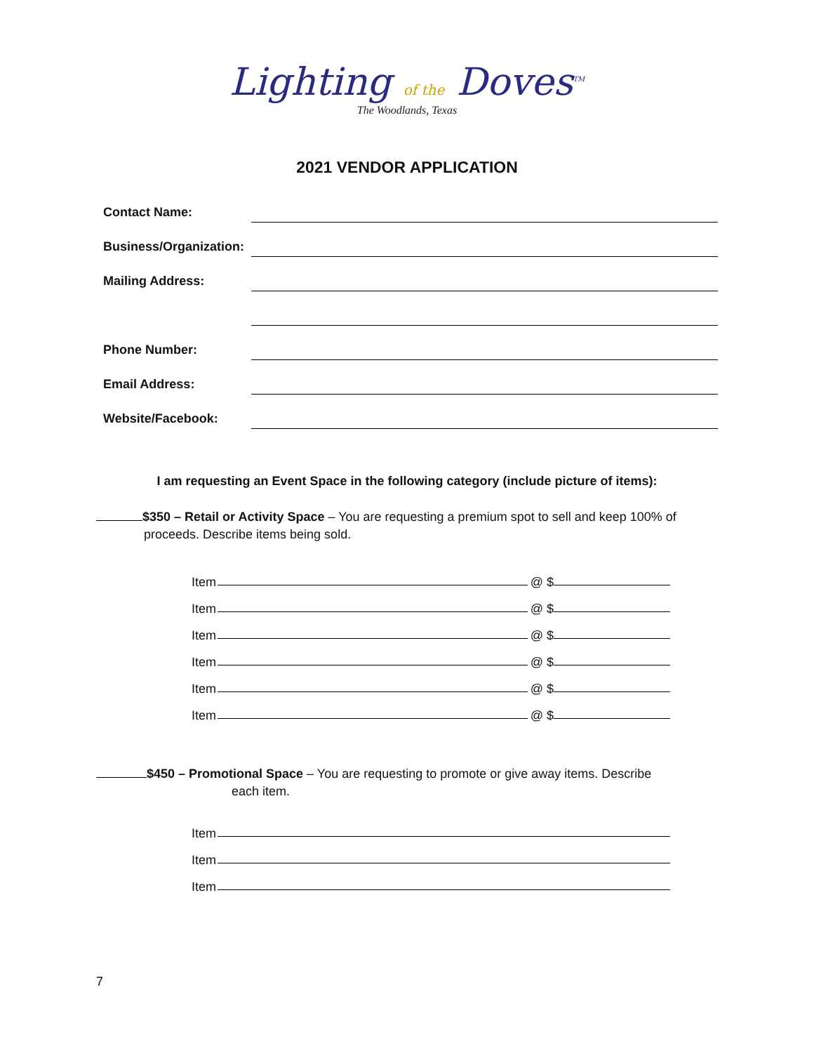Lighting of the Doves<sup>TM</sup>
The Woodlands, Texas
2021 VENDOR APPLICATION
Contact Name:
Business/Organization:
Mailing Address:
Phone Number:
Email Address:
Website/Facebook:
I am requesting an Event Space in the following category (include picture of items):
$350 – Retail or Activity Space – You are requesting a premium spot to sell and keep 100% of
proceeds. Describe items being sold.
Item
@ $
Item
@ $
Item
@ $
Item
@ $
Item
@ $
Item
@ $
$450 – Promotional Space – You are requesting to promote or give away items. Describe
each item.
Item
Item
Item
7